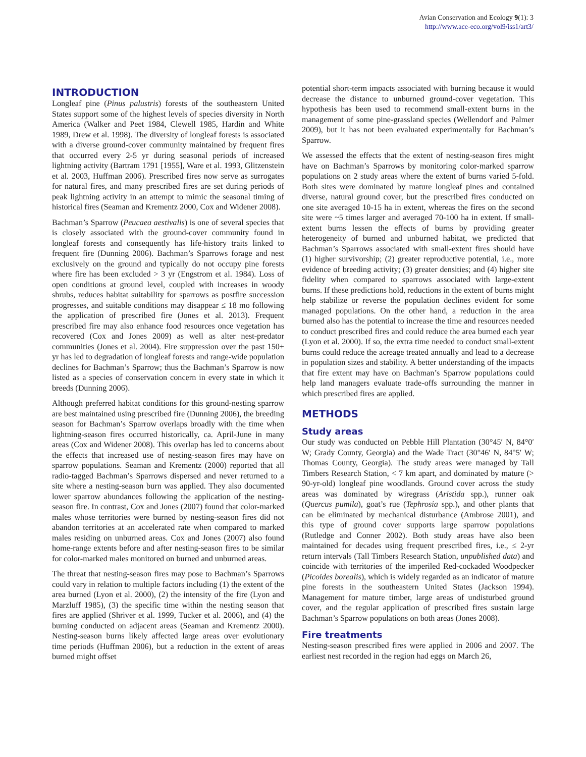Avian Conservation and Ecology 9(1): 3
http://www.ace-eco.org/vol9/iss1/art3/
INTRODUCTION
Longleaf pine (Pinus palustris) forests of the southeastern United States support some of the highest levels of species diversity in North America (Walker and Peet 1984, Clewell 1985, Hardin and White 1989, Drew et al. 1998). The diversity of longleaf forests is associated with a diverse ground-cover community maintained by frequent fires that occurred every 2-5 yr during seasonal periods of increased lightning activity (Bartram 1791 [1955], Ware et al. 1993, Glitzenstein et al. 2003, Huffman 2006). Prescribed fires now serve as surrogates for natural fires, and many prescribed fires are set during periods of peak lightning activity in an attempt to mimic the seasonal timing of historical fires (Seaman and Krementz 2000, Cox and Widener 2008).
Bachman’s Sparrow (Peucaea aestivalis) is one of several species that is closely associated with the ground-cover community found in longleaf forests and consequently has life-history traits linked to frequent fire (Dunning 2006). Bachman’s Sparrows forage and nest exclusively on the ground and typically do not occupy pine forests where fire has been excluded > 3 yr (Engstrom et al. 1984). Loss of open conditions at ground level, coupled with increases in woody shrubs, reduces habitat suitability for sparrows as postfire succession progresses, and suitable conditions may disappear ≤ 18 mo following the application of prescribed fire (Jones et al. 2013). Frequent prescribed fire may also enhance food resources once vegetation has recovered (Cox and Jones 2009) as well as alter nest-predator communities (Jones et al. 2004). Fire suppression over the past 150+ yr has led to degradation of longleaf forests and range-wide population declines for Bachman’s Sparrow; thus the Bachman’s Sparrow is now listed as a species of conservation concern in every state in which it breeds (Dunning 2006).
Although preferred habitat conditions for this ground-nesting sparrow are best maintained using prescribed fire (Dunning 2006), the breeding season for Bachman’s Sparrow overlaps broadly with the time when lightning-season fires occurred historically, ca. April-June in many areas (Cox and Widener 2008). This overlap has led to concerns about the effects that increased use of nesting-season fires may have on sparrow populations. Seaman and Krementz (2000) reported that all radio-tagged Bachman’s Sparrows dispersed and never returned to a site where a nesting-season burn was applied. They also documented lower sparrow abundances following the application of the nesting-season fire. In contrast, Cox and Jones (2007) found that color-marked males whose territories were burned by nesting-season fires did not abandon territories at an accelerated rate when compared to marked males residing on unburned areas. Cox and Jones (2007) also found home-range extents before and after nesting-season fires to be similar for color-marked males monitored on burned and unburned areas.
The threat that nesting-season fires may pose to Bachman’s Sparrows could vary in relation to multiple factors including (1) the extent of the area burned (Lyon et al. 2000), (2) the intensity of the fire (Lyon and Marzluff 1985), (3) the specific time within the nesting season that fires are applied (Shriver et al. 1999, Tucker et al. 2006), and (4) the burning conducted on adjacent areas (Seaman and Krementz 2000). Nesting-season burns likely affected large areas over evolutionary time periods (Huffman 2006), but a reduction in the extent of areas burned might offset
potential short-term impacts associated with burning because it would decrease the distance to unburned ground-cover vegetation. This hypothesis has been used to recommend small-extent burns in the management of some pine-grassland species (Wellendorf and Palmer 2009), but it has not been evaluated experimentally for Bachman’s Sparrow.
We assessed the effects that the extent of nesting-season fires might have on Bachman’s Sparrows by monitoring color-marked sparrow populations on 2 study areas where the extent of burns varied 5-fold. Both sites were dominated by mature longleaf pines and contained diverse, natural ground cover, but the prescribed fires conducted on one site averaged 10-15 ha in extent, whereas the fires on the second site were ~5 times larger and averaged 70-100 ha in extent. If small-extent burns lessen the effects of burns by providing greater heterogeneity of burned and unburned habitat, we predicted that Bachman’s Sparrows associated with small-extent fires should have (1) higher survivorship; (2) greater reproductive potential, i.e., more evidence of breeding activity; (3) greater densities; and (4) higher site fidelity when compared to sparrows associated with large-extent burns. If these predictions hold, reductions in the extent of burns might help stabilize or reverse the population declines evident for some managed populations. On the other hand, a reduction in the area burned also has the potential to increase the time and resources needed to conduct prescribed fires and could reduce the area burned each year (Lyon et al. 2000). If so, the extra time needed to conduct small-extent burns could reduce the acreage treated annually and lead to a decrease in population sizes and stability. A better understanding of the impacts that fire extent may have on Bachman’s Sparrow populations could help land managers evaluate trade-offs surrounding the manner in which prescribed fires are applied.
METHODS
Study areas
Our study was conducted on Pebble Hill Plantation (30°45′ N, 84°0′ W; Grady County, Georgia) and the Wade Tract (30°46′ N, 84°5′ W; Thomas County, Georgia). The study areas were managed by Tall Timbers Research Station, < 7 km apart, and dominated by mature (> 90-yr-old) longleaf pine woodlands. Ground cover across the study areas was dominated by wiregrass (Aristida spp.), runner oak (Quercus pumila), goat’s rue (Tephrosia spp.), and other plants that can be eliminated by mechanical disturbance (Ambrose 2001), and this type of ground cover supports large sparrow populations (Rutledge and Conner 2002). Both study areas have also been maintained for decades using frequent prescribed fires, i.e., ≤ 2-yr return intervals (Tall Timbers Research Station, unpublished data) and coincide with territories of the imperiled Red-cockaded Woodpecker (Picoides borealis), which is widely regarded as an indicator of mature pine forests in the southeastern United States (Jackson 1994). Management for mature timber, large areas of undisturbed ground cover, and the regular application of prescribed fires sustain large Bachman’s Sparrow populations on both areas (Jones 2008).
Fire treatments
Nesting-season prescribed fires were applied in 2006 and 2007. The earliest nest recorded in the region had eggs on March 26,